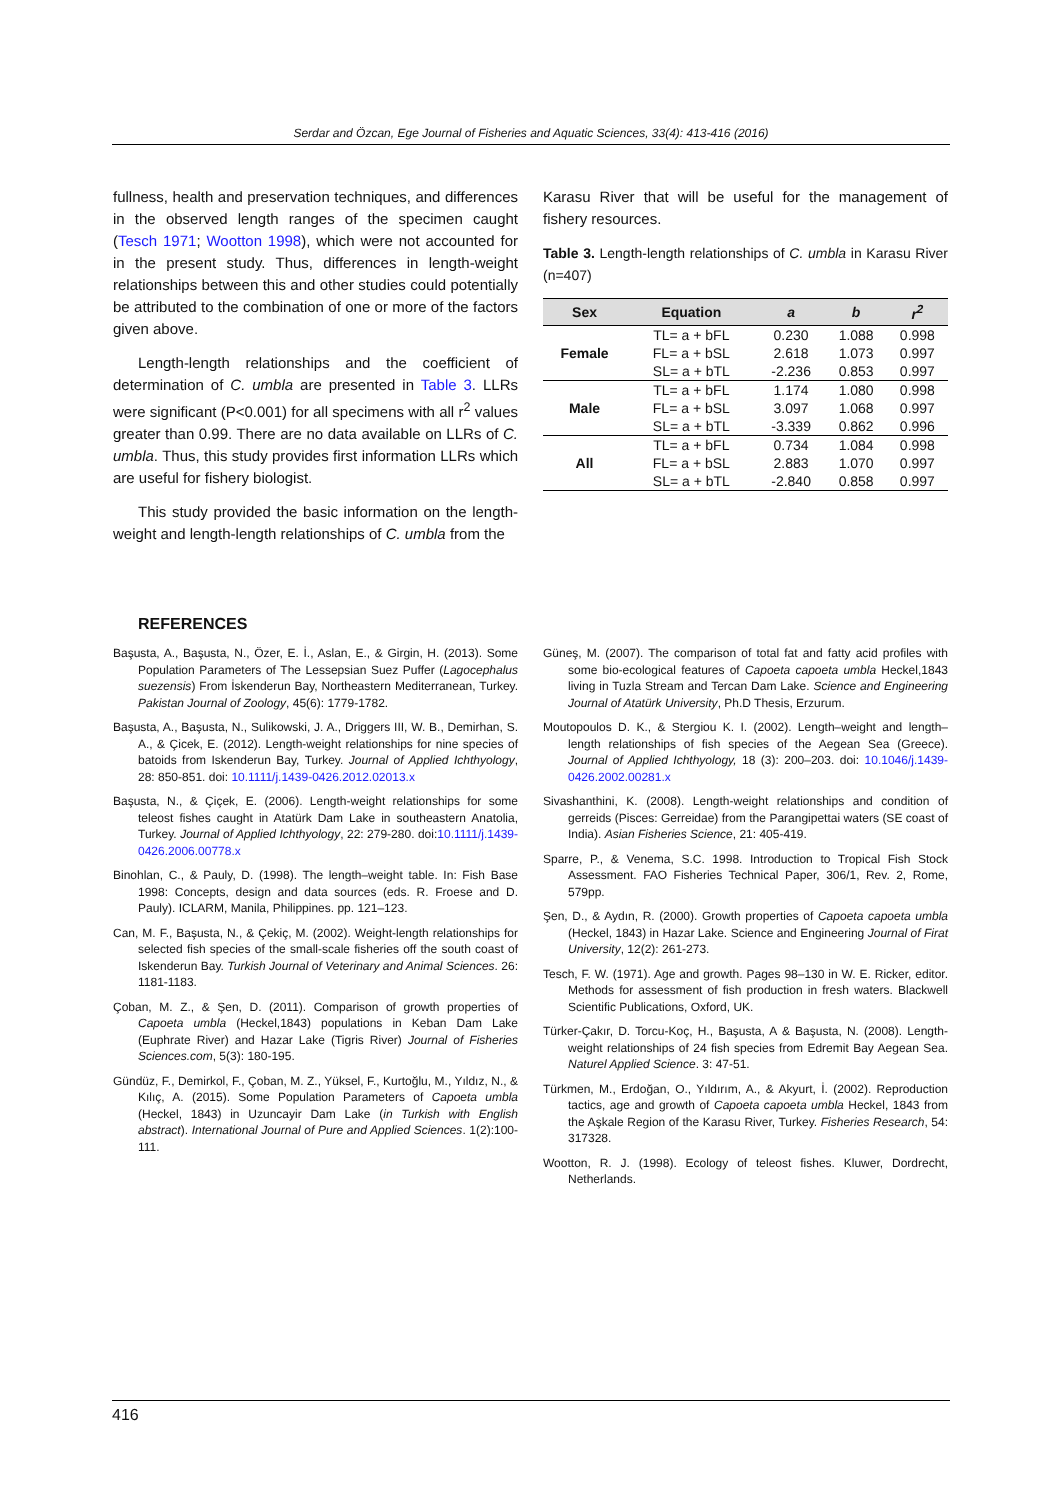Serdar and Özcan, Ege Journal of Fisheries and Aquatic Sciences, 33(4): 413-416 (2016)
fullness, health and preservation techniques, and differences in the observed length ranges of the specimen caught (Tesch 1971; Wootton 1998), which were not accounted for in the present study. Thus, differences in length-weight relationships between this and other studies could potentially be attributed to the combination of one or more of the factors given above.
Length-length relationships and the coefficient of determination of C. umbla are presented in Table 3. LLRs were significant (P<0.001) for all specimens with all r<sup>2</sup> values greater than 0.99. There are no data available on LLRs of C. umbla. Thus, this study provides first information LLRs which are useful for fishery biologist.
This study provided the basic information on the length-weight and length-length relationships of C. umbla from the
Karasu River that will be useful for the management of fishery resources.
Table 3. Length-length relationships of C. umbla in Karasu River (n=407)
| Sex | Equation | a | b | r<sup>2</sup> |
| --- | --- | --- | --- | --- |
| Female | TL= a + bFL | 0.230 | 1.088 | 0.998 |
| | FL= a + bSL | 2.618 | 1.073 | 0.997 |
| | SL= a + bTL | -2.236 | 0.853 | 0.997 |
| Male | TL= a + bFL | 1.174 | 1.080 | 0.998 |
| | FL= a + bSL | 3.097 | 1.068 | 0.997 |
| | SL= a + bTL | -3.339 | 0.862 | 0.996 |
| All | TL= a + bFL | 0.734 | 1.084 | 0.998 |
| | FL= a + bSL | 2.883 | 1.070 | 0.997 |
| | SL= a + bTL | -2.840 | 0.858 | 0.997 |
REFERENCES
Başusta, A., Başusta, N., Özer, E. İ., Aslan, E., & Girgin, H. (2013). Some Population Parameters of The Lessepsian Suez Puffer (Lagocephalus suezensis) From İskenderun Bay, Northeastern Mediterranean, Turkey. Pakistan Journal of Zoology, 45(6): 1779-1782.
Başusta, A., Başusta, N., Sulikowski, J. A., Driggers III, W. B., Demirhan, S. A., & Çicek, E. (2012). Length-weight relationships for nine species of batoids from Iskenderun Bay, Turkey. Journal of Applied Ichthyology, 28: 850-851. doi: 10.1111/j.1439-0426.2012.02013.x
Başusta, N., & Çiçek, E. (2006). Length-weight relationships for some teleost fishes caught in Atatürk Dam Lake in southeastern Anatolia, Turkey. Journal of Applied Ichthyology, 22: 279-280. doi:10.1111/j.1439-0426.2006.00778.x
Binohlan, C., & Pauly, D. (1998). The length–weight table. In: Fish Base 1998: Concepts, design and data sources (eds. R. Froese and D. Pauly). ICLARM, Manila, Philippines. pp. 121–123.
Can, M. F., Başusta, N., & Çekiç, M. (2002). Weight-length relationships for selected fish species of the small-scale fisheries off the south coast of Iskenderun Bay. Turkish Journal of Veterinary and Animal Sciences. 26: 1181-1183.
Çoban, M. Z., & Şen, D. (2011). Comparison of growth properties of Capoeta umbla (Heckel,1843) populations in Keban Dam Lake (Euphrate River) and Hazar Lake (Tigris River) Journal of Fisheries Sciences.com, 5(3): 180-195.
Gündüz, F., Demirkol, F., Çoban, M. Z., Yüksel, F., Kurtoğlu, M., Yıldız, N., & Kılıç, A. (2015). Some Population Parameters of Capoeta umbla (Heckel, 1843) in Uzuncayir Dam Lake (in Turkish with English abstract). International Journal of Pure and Applied Sciences. 1(2):100-111.
Güneş, M. (2007). The comparison of total fat and fatty acid profiles with some bio-ecological features of Capoeta capoeta umbla Heckel,1843 living in Tuzla Stream and Tercan Dam Lake. Science and Engineering Journal of Atatürk University, Ph.D Thesis, Erzurum.
Moutopoulos D. K., & Stergiou K. I. (2002). Length–weight and length–length relationships of fish species of the Aegean Sea (Greece). Journal of Applied Ichthyology, 18 (3): 200–203. doi: 10.1046/j.1439-0426.2002.00281.x
Sivashanthini, K. (2008). Length-weight relationships and condition of gerreids (Pisces: Gerreidae) from the Parangipettai waters (SE coast of India). Asian Fisheries Science, 21: 405-419.
Sparre, P., & Venema, S.C. 1998. Introduction to Tropical Fish Stock Assessment. FAO Fisheries Technical Paper, 306/1, Rev. 2, Rome, 579pp.
Şen, D., & Aydın, R. (2000). Growth properties of Capoeta capoeta umbla (Heckel, 1843) in Hazar Lake. Science and Engineering Journal of Firat University, 12(2): 261-273.
Tesch, F. W. (1971). Age and growth. Pages 98–130 in W. E. Ricker, editor. Methods for assessment of fish production in fresh waters. Blackwell Scientific Publications, Oxford, UK.
Türker-Çakır, D. Torcu-Koç, H., Başusta, A & Başusta, N. (2008). Length-weight relationships of 24 fish species from Edremit Bay Aegean Sea. Naturel Applied Science. 3: 47-51.
Türkmen, M., Erdoğan, O., Yıldırım, A., & Akyurt, İ. (2002). Reproduction tactics, age and growth of Capoeta capoeta umbla Heckel, 1843 from the Aşkale Region of the Karasu River, Turkey. Fisheries Research, 54: 317328.
Wootton, R. J. (1998). Ecology of teleost fishes. Kluwer, Dordrecht, Netherlands.
416